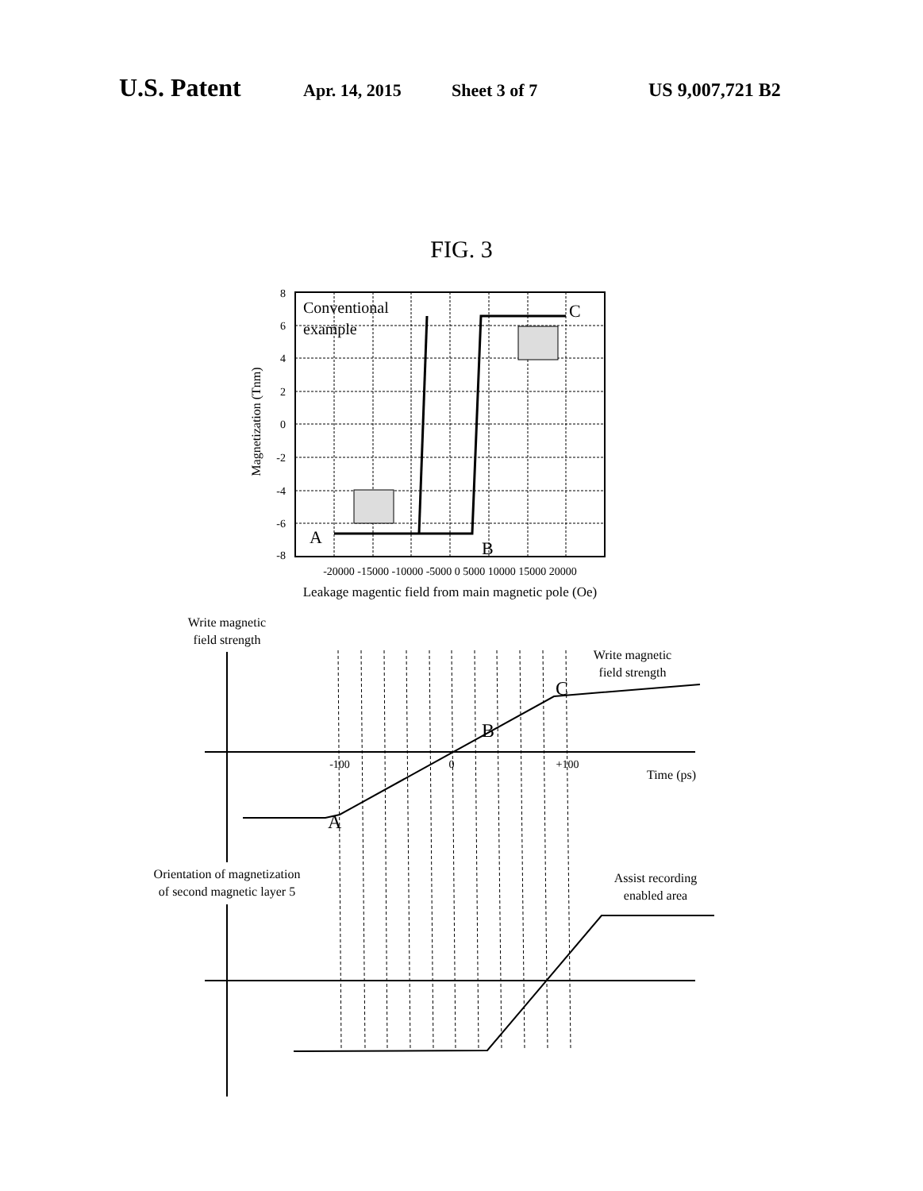U.S. Patent Apr. 14, 2015 Sheet 3 of 7 US 9,007,721 B2
FIG. 3
Conventional
example
C
A
B
8
6
4
2
0
-2
-4
-6
-8
Magnetization (Tnm)
-20000 -15000 -10000 -5000 0 5000 10000 15000 20000
Leakage magentic field from main magnetic pole (Oe)
Write magnetic
field strength
A
B
C
-100
0
+100
Time (ps)
Write magnetic
field strength
Orientation of magnetization
of second magnetic layer 5
Assist recording
enabled area